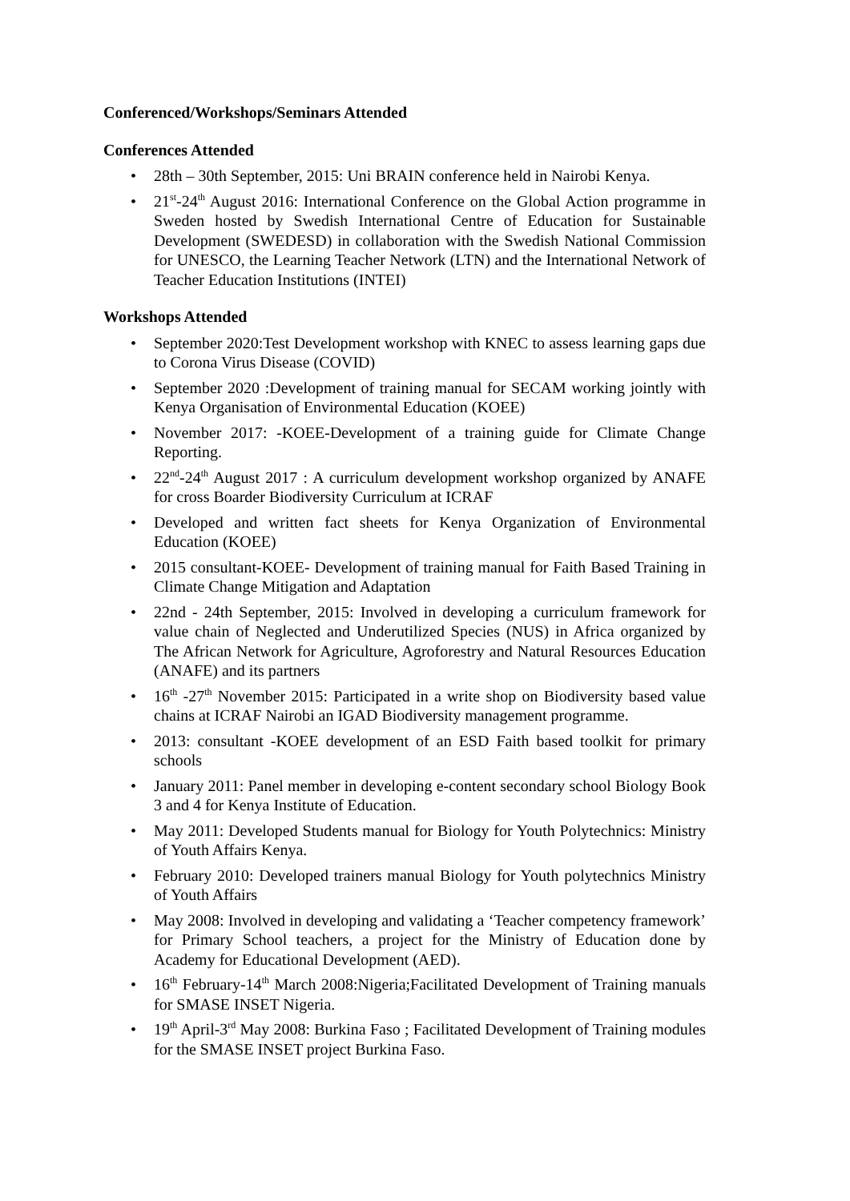Conferenced/Workshops/Seminars Attended
Conferences Attended
• 28th – 30th September, 2015: Uni BRAIN conference held in Nairobi Kenya.
• 21<sup>st</sup>-24<sup>th</sup> August 2016: International Conference on the Global Action programme in Sweden hosted by Swedish International Centre of Education for Sustainable Development (SWEDESD) in collaboration with the Swedish National Commission for UNESCO, the Learning Teacher Network (LTN) and the International Network of Teacher Education Institutions (INTEI)
Workshops Attended
• September 2020:Test Development workshop with KNEC to assess learning gaps due to Corona Virus Disease (COVID)
• September 2020 :Development of training manual for SECAM working jointly with Kenya Organisation of Environmental Education (KOEE)
• November 2017: -KOEE-Development of a training guide for Climate Change Reporting.
• 22<sup>nd</sup>-24<sup>th</sup> August 2017 : A curriculum development workshop organized by ANAFE for cross Boarder Biodiversity Curriculum at ICRAF
• Developed and written fact sheets for Kenya Organization of Environmental Education (KOEE)
• 2015 consultant-KOEE- Development of training manual for Faith Based Training in Climate Change Mitigation and Adaptation
• 22nd - 24th September, 2015: Involved in developing a curriculum framework for value chain of Neglected and Underutilized Species (NUS) in Africa organized by The African Network for Agriculture, Agroforestry and Natural Resources Education (ANAFE) and its partners
• 16<sup>th</sup> -27<sup>th</sup> November 2015: Participated in a write shop on Biodiversity based value chains at ICRAF Nairobi an IGAD Biodiversity management programme.
• 2013: consultant -KOEE development of an ESD Faith based toolkit for primary schools
• January 2011: Panel member in developing e-content secondary school Biology Book 3 and 4 for Kenya Institute of Education.
• May 2011: Developed Students manual for Biology for Youth Polytechnics: Ministry of Youth Affairs Kenya.
• February 2010: Developed trainers manual Biology for Youth polytechnics Ministry of Youth Affairs
• May 2008: Involved in developing and validating a ‘Teacher competency framework’ for Primary School teachers, a project for the Ministry of Education done by Academy for Educational Development (AED).
• 16<sup>th</sup> February-14<sup>th</sup> March 2008:Nigeria;Facilitated Development of Training manuals for SMASE INSET Nigeria.
• 19<sup>th</sup> April-3<sup>rd</sup> May 2008: Burkina Faso ; Facilitated Development of Training modules for the SMASE INSET project Burkina Faso.